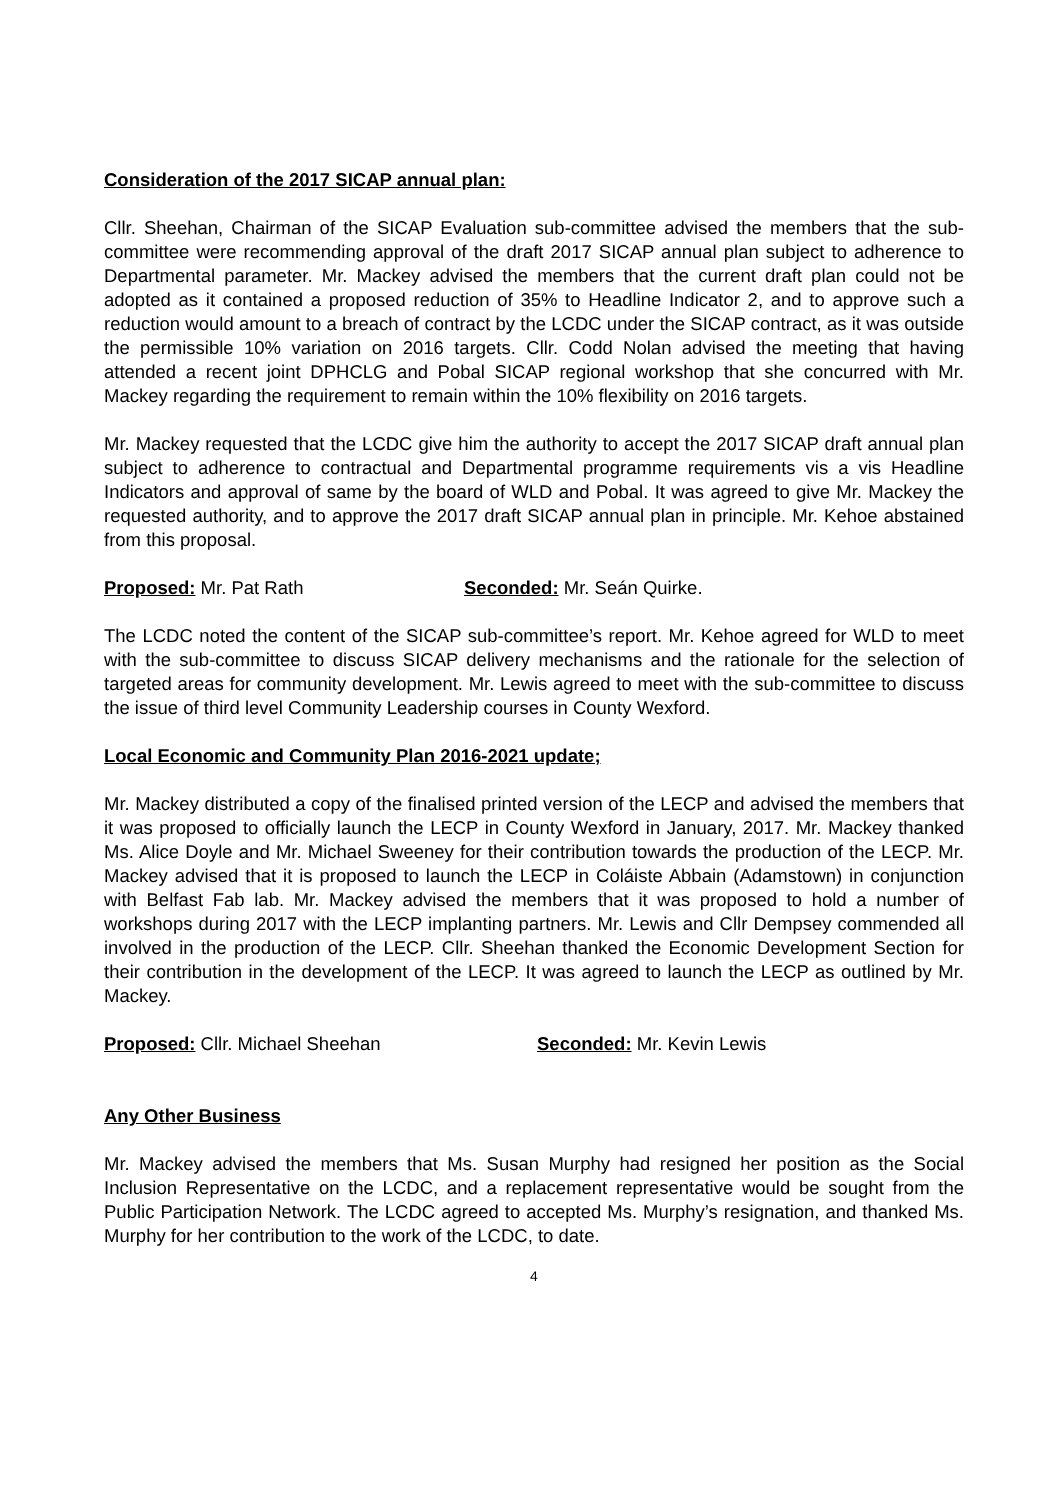Consideration of the 2017 SICAP annual plan:
Cllr. Sheehan, Chairman of the SICAP Evaluation sub-committee advised the members that the sub-committee were recommending approval of the draft 2017 SICAP annual plan subject to adherence to Departmental parameter. Mr. Mackey advised the members that the current draft plan could not be adopted as it contained a proposed reduction of 35% to Headline Indicator 2, and to approve such a reduction would amount to a breach of contract by the LCDC under the SICAP contract, as it was outside the permissible 10% variation on 2016 targets. Cllr. Codd Nolan advised the meeting that having attended a recent joint DPHCLG and Pobal SICAP regional workshop that she concurred with Mr. Mackey regarding the requirement to remain within the 10% flexibility on 2016 targets.
Mr. Mackey requested that the LCDC give him the authority to accept the 2017 SICAP draft annual plan subject to adherence to contractual and Departmental programme requirements vis a vis Headline Indicators and approval of same by the board of WLD and Pobal. It was agreed to give Mr. Mackey the requested authority, and to approve the 2017 draft SICAP annual plan in principle. Mr. Kehoe abstained from this proposal.
Proposed: Mr. Pat Rath Seconded: Mr. Seán Quirke.
The LCDC noted the content of the SICAP sub-committee’s report. Mr. Kehoe agreed for WLD to meet with the sub-committee to discuss SICAP delivery mechanisms and the rationale for the selection of targeted areas for community development. Mr. Lewis agreed to meet with the sub-committee to discuss the issue of third level Community Leadership courses in County Wexford.
Local Economic and Community Plan 2016-2021 update;
Mr. Mackey distributed a copy of the finalised printed version of the LECP and advised the members that it was proposed to officially launch the LECP in County Wexford in January, 2017. Mr. Mackey thanked Ms. Alice Doyle and Mr. Michael Sweeney for their contribution towards the production of the LECP. Mr. Mackey advised that it is proposed to launch the LECP in Coláiste Abbain (Adamstown) in conjunction with Belfast Fab lab. Mr. Mackey advised the members that it was proposed to hold a number of workshops during 2017 with the LECP implanting partners. Mr. Lewis and Cllr Dempsey commended all involved in the production of the LECP. Cllr. Sheehan thanked the Economic Development Section for their contribution in the development of the LECP. It was agreed to launch the LECP as outlined by Mr. Mackey.
Proposed: Cllr. Michael Sheehan Seconded: Mr. Kevin Lewis
Any Other Business
Mr. Mackey advised the members that Ms. Susan Murphy had resigned her position as the Social Inclusion Representative on the LCDC, and a replacement representative would be sought from the Public Participation Network. The LCDC agreed to accepted Ms. Murphy’s resignation, and thanked Ms. Murphy for her contribution to the work of the LCDC, to date.
4